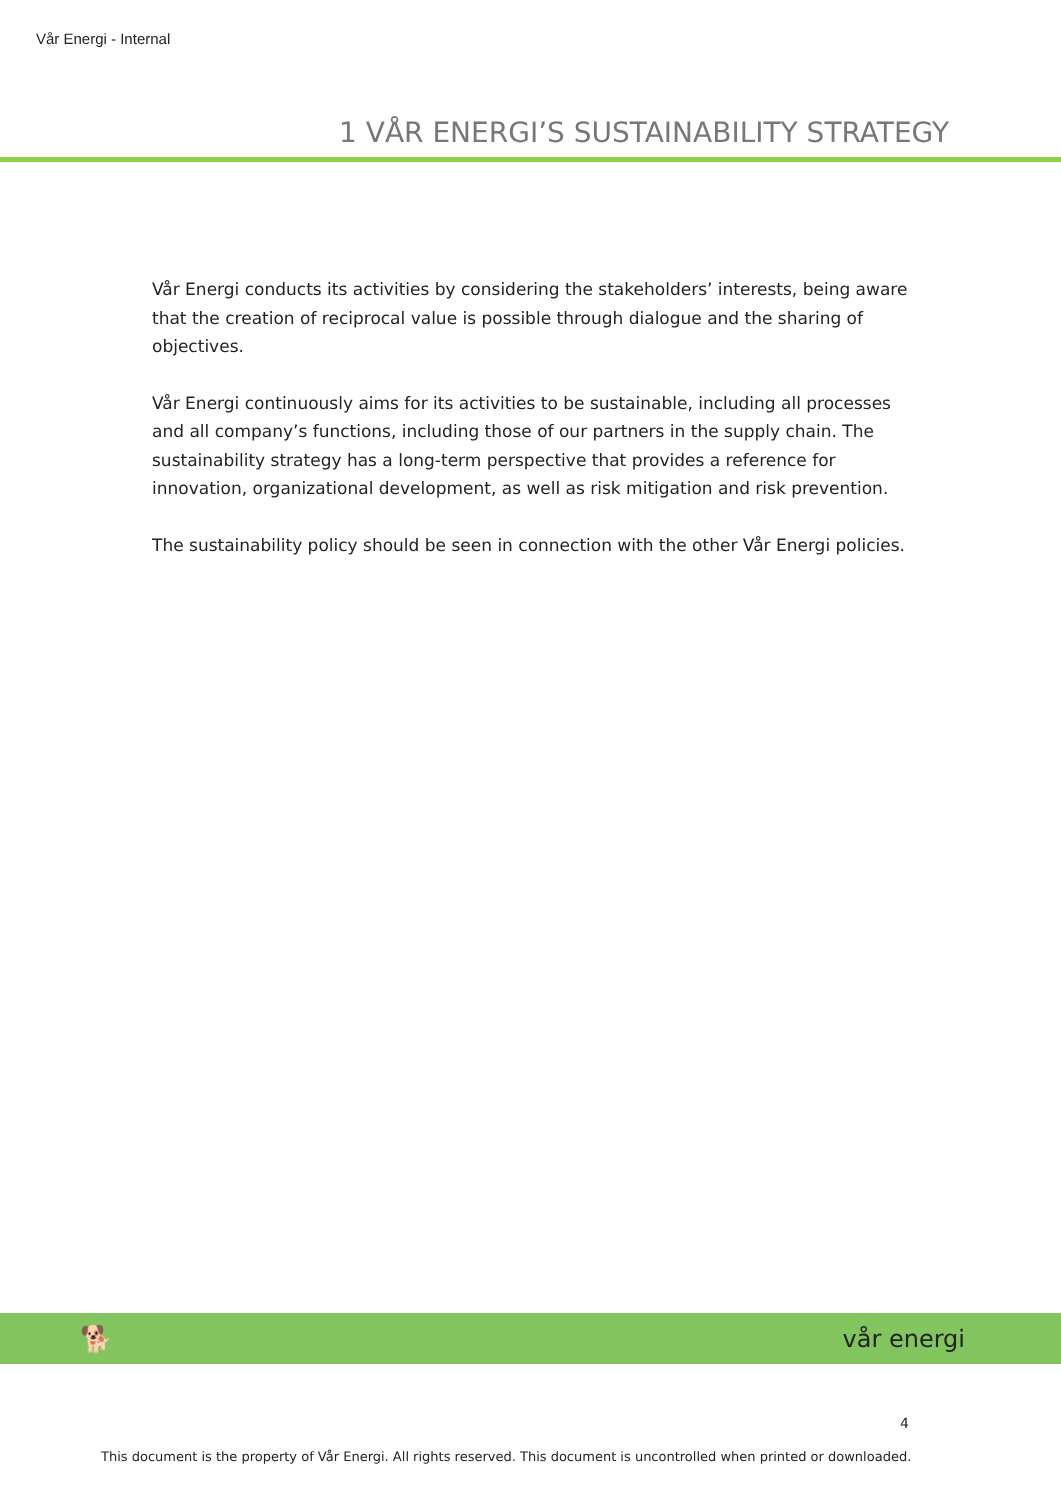Vår Energi - Internal
1 VÅR ENERGI’S SUSTAINABILITY STRATEGY
Vår Energi conducts its activities by considering the stakeholders’ interests, being aware that the creation of reciprocal value is possible through dialogue and the sharing of objectives.
Vår Energi continuously aims for its activities to be sustainable, including all processes and all company’s functions, including those of our partners in the supply chain. The sustainability strategy has a long-term perspective that provides a reference for innovation, organizational development, as well as risk mitigation and risk prevention.
The sustainability policy should be seen in connection with the other Vår Energi policies.
🐕 vår energi
4
This document is the property of Vår Energi. All rights reserved. This document is uncontrolled when printed or downloaded.